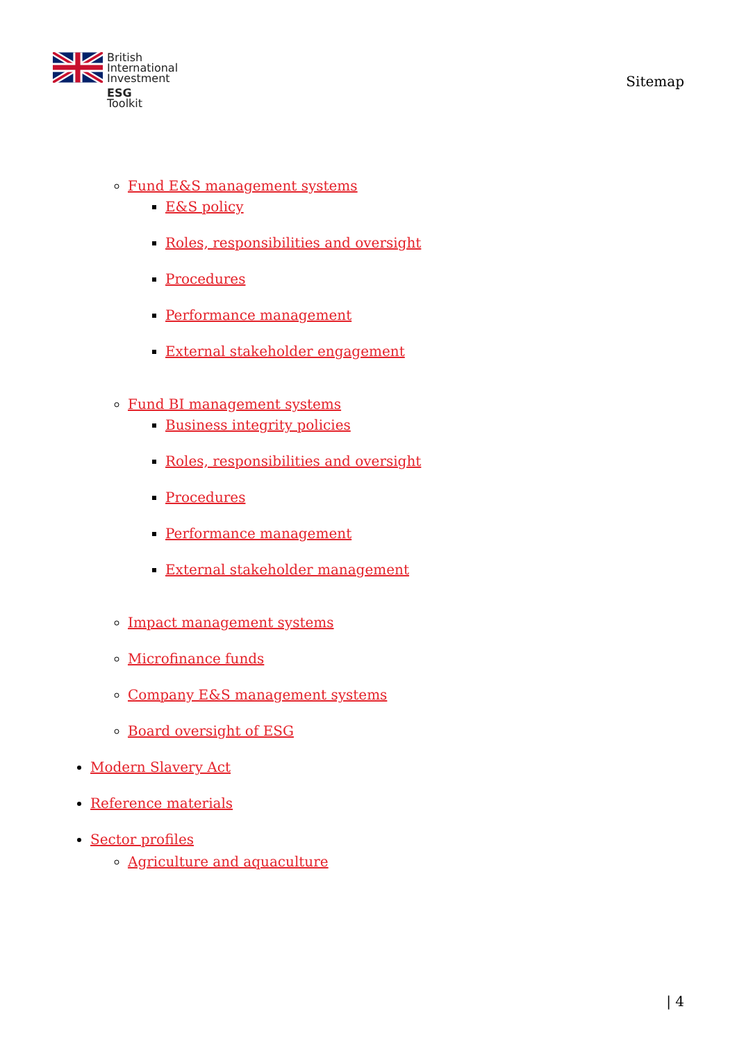British
International
Investment
ESG
Toolkit
Sitemap
Fund E&S management systems
E&S policy
Roles, responsibilities and oversight
Procedures
Performance management
External stakeholder engagement
Fund BI management systems
Business integrity policies
Roles, responsibilities and oversight
Procedures
Performance management
External stakeholder management
Impact management systems
Microfinance funds
Company E&S management systems
Board oversight of ESG
Modern Slavery Act
Reference materials
Sector profiles
Agriculture and aquaculture
| 4